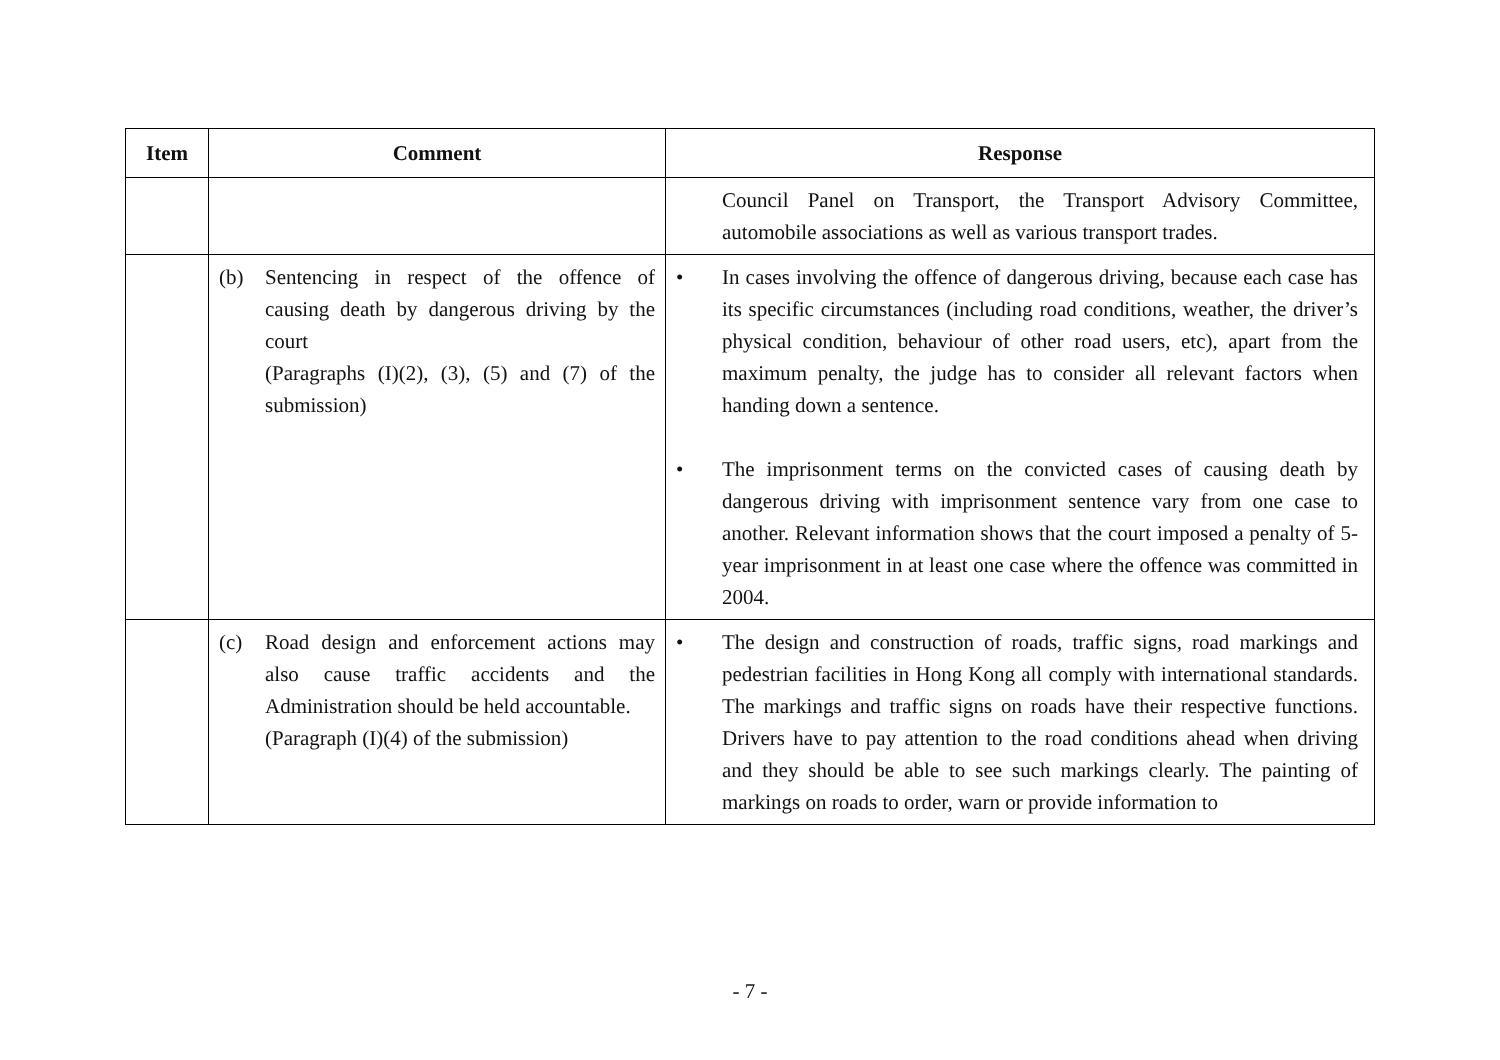| Item | Comment | Response |
| --- | --- | --- |
| | | Council Panel on Transport, the Transport Advisory Committee, automobile associations as well as various transport trades. |
| | (b) Sentencing in respect of the offence of causing death by dangerous driving by the court (Paragraphs (I)(2), (3), (5) and (7) of the submission) | • In cases involving the offence of dangerous driving, because each case has its specific circumstances (including road conditions, weather, the driver’s physical condition, behaviour of other road users, etc), apart from the maximum penalty, the judge has to consider all relevant factors when handing down a sentence. • The imprisonment terms on the convicted cases of causing death by dangerous driving with imprisonment sentence vary from one case to another. Relevant information shows that the court imposed a penalty of 5-year imprisonment in at least one case where the offence was committed in 2004. |
| | (c) Road design and enforcement actions may also cause traffic accidents and the Administration should be held accountable. (Paragraph (I)(4) of the submission) | • The design and construction of roads, traffic signs, road markings and pedestrian facilities in Hong Kong all comply with international standards. The markings and traffic signs on roads have their respective functions. Drivers have to pay attention to the road conditions ahead when driving and they should be able to see such markings clearly. The painting of markings on roads to order, warn or provide information to |
- 7 -